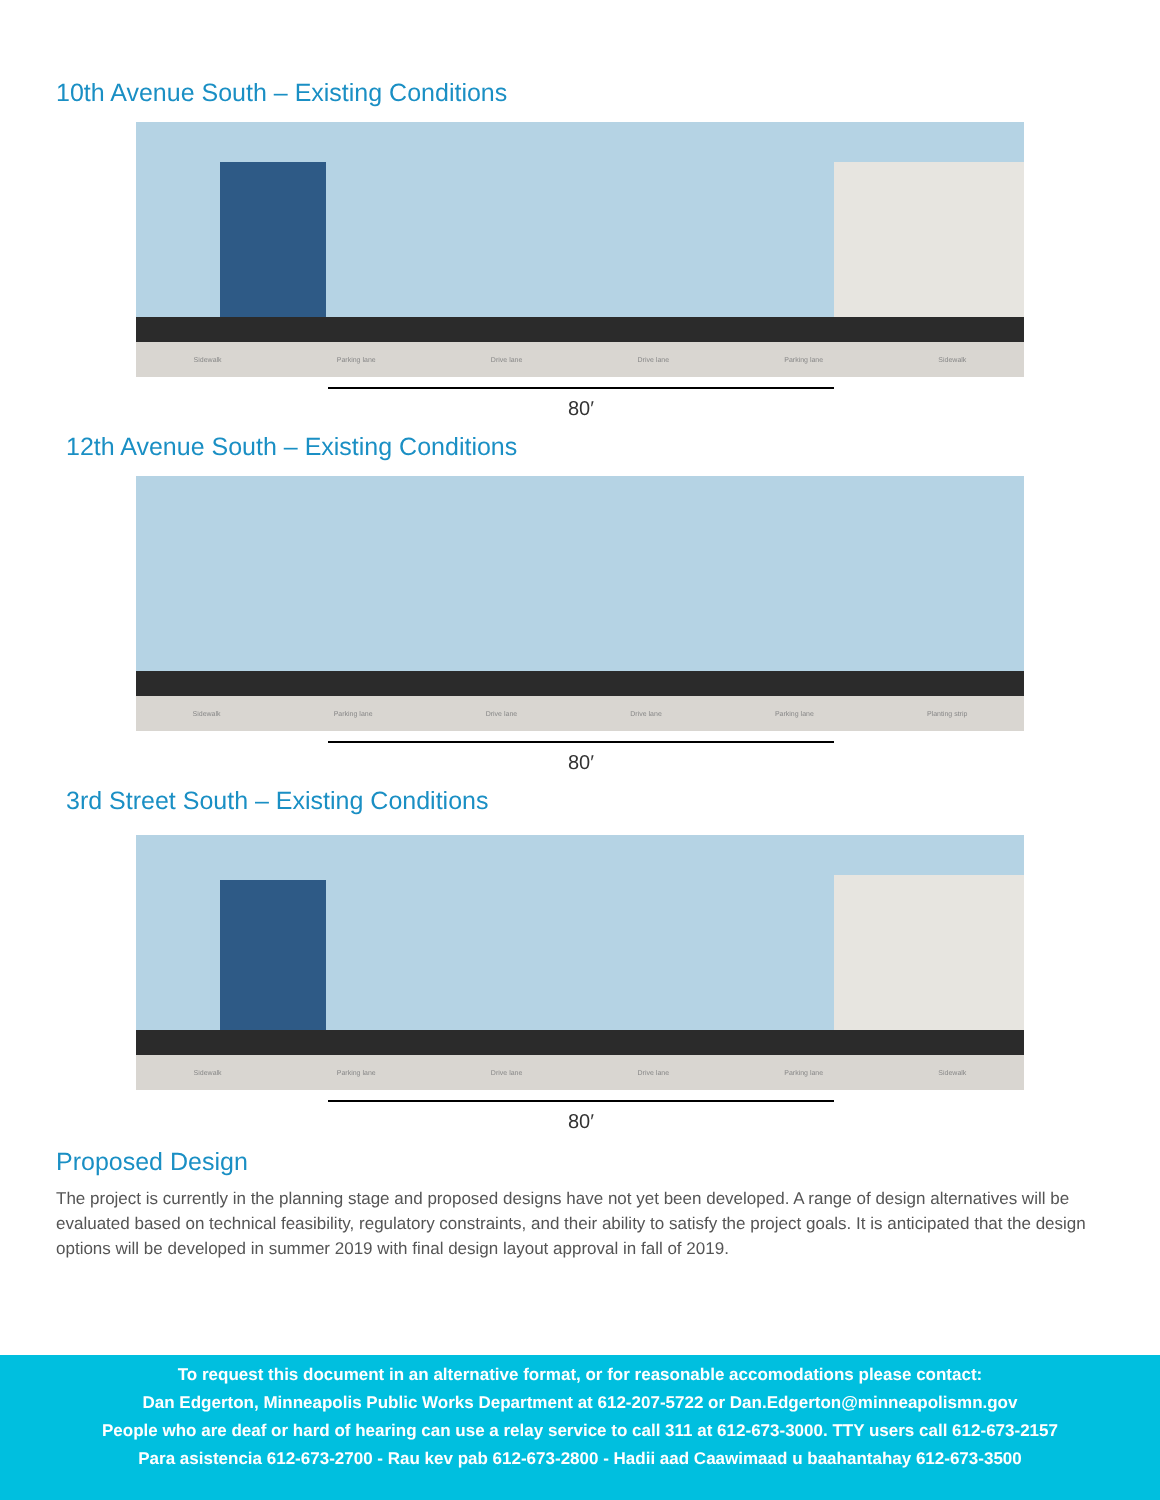10th Avenue South – Existing Conditions
Sidewalk Parking lane Drive lane Drive lane Parking lane Sidewalk
80′
12th Avenue South – Existing Conditions
Sidewalk Parking lane Drive lane Drive lane Parking lane Planting strip
80′
3rd Street South – Existing Conditions
Sidewalk Parking lane Drive lane Drive lane Parking lane Sidewalk
80′
Proposed Design
The project is currently in the planning stage and proposed designs have not yet been developed. A range of design alternatives will be evaluated based on technical feasibility, regulatory constraints, and their ability to satisfy the project goals. It is anticipated that the design options will be developed in summer 2019 with final design layout approval in fall of 2019.
To request this document in an alternative format, or for reasonable accomodations please contact:
Dan Edgerton, Minneapolis Public Works Department at 612-207-5722 or Dan.Edgerton@minneapolismn.gov
People who are deaf or hard of hearing can use a relay service to call 311 at 612-673-3000. TTY users call 612-673-2157
Para asistencia 612-673-2700 - Rau kev pab 612-673-2800 - Hadii aad Caawimaad u baahantahay 612-673-3500